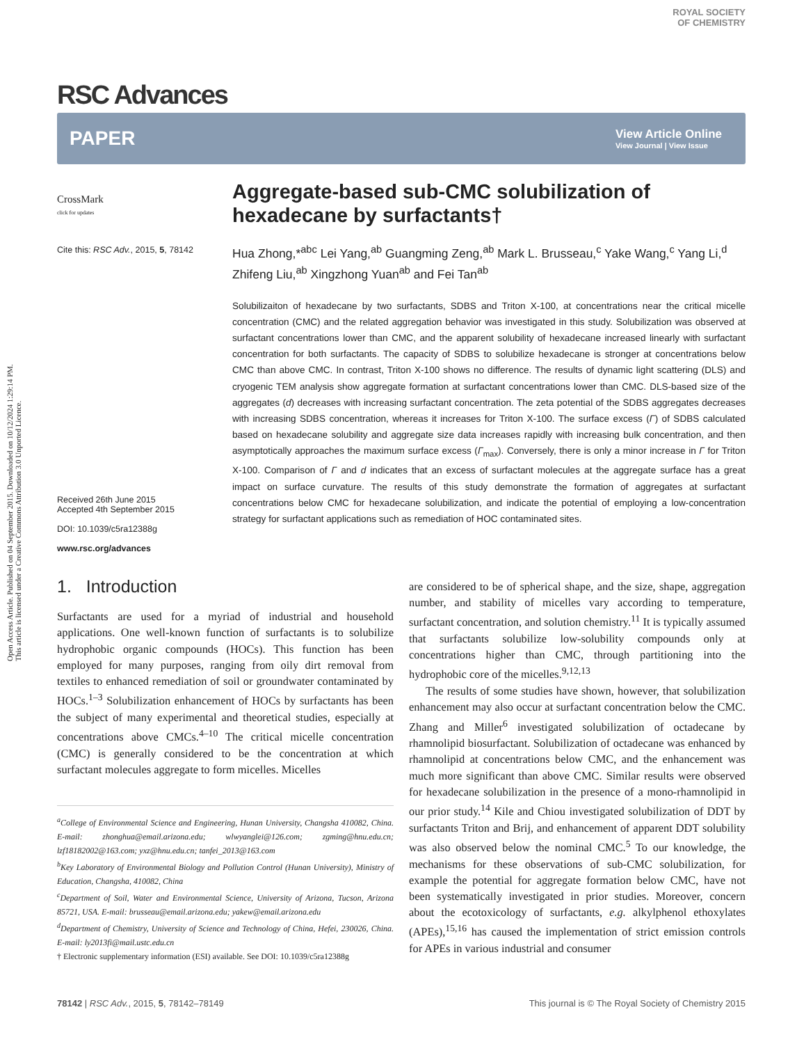Open Access Article. Published on 04 September 2015. Downloaded on 10/12/2024 1:29:14 PM.
This article is licensed under a Creative Commons Attribution 3.0 Unported Licence.
RSC Advances
ROYAL SOCIETY
OF CHEMISTRY
PAPER
View Article Online
View Journal | View Issue
CrossMark
click for updates
Cite this: RSC Adv., 2015, 5, 78142
Received 26th June 2015
Accepted 4th September 2015
DOI: 10.1039/c5ra12388g
www.rsc.org/advances
Aggregate-based sub-CMC solubilization of hexadecane by surfactants†
Hua Zhong,*<sup>abc</sup> Lei Yang,<sup>ab</sup> Guangming Zeng,<sup>ab</sup> Mark L. Brusseau,<sup>c</sup> Yake Wang,<sup>c</sup> Yang Li,<sup>d</sup> Zhifeng Liu,<sup>ab</sup> Xingzhong Yuan<sup>ab</sup> and Fei Tan<sup>ab</sup>
Solubilizaiton of hexadecane by two surfactants, SDBS and Triton X-100, at concentrations near the critical micelle concentration (CMC) and the related aggregation behavior was investigated in this study. Solubilization was observed at surfactant concentrations lower than CMC, and the apparent solubility of hexadecane increased linearly with surfactant concentration for both surfactants. The capacity of SDBS to solubilize hexadecane is stronger at concentrations below CMC than above CMC. In contrast, Triton X-100 shows no difference. The results of dynamic light scattering (DLS) and cryogenic TEM analysis show aggregate formation at surfactant concentrations lower than CMC. DLS-based size of the aggregates (d) decreases with increasing surfactant concentration. The zeta potential of the SDBS aggregates decreases with increasing SDBS concentration, whereas it increases for Triton X-100. The surface excess (Γ) of SDBS calculated based on hexadecane solubility and aggregate size data increases rapidly with increasing bulk concentration, and then asymptotically approaches the maximum surface excess (Γ<sub>max</sub>). Conversely, there is only a minor increase in Γ for Triton X-100. Comparison of Γ and d indicates that an excess of surfactant molecules at the aggregate surface has a great impact on surface curvature. The results of this study demonstrate the formation of aggregates at surfactant concentrations below CMC for hexadecane solubilization, and indicate the potential of employing a low-concentration strategy for surfactant applications such as remediation of HOC contaminated sites.
1. Introduction
Surfactants are used for a myriad of industrial and household applications. One well-known function of surfactants is to solubilize hydrophobic organic compounds (HOCs). This function has been employed for many purposes, ranging from oily dirt removal from textiles to enhanced remediation of soil or groundwater contaminated by HOCs.<sup>1–3</sup> Solubilization enhancement of HOCs by surfactants has been the subject of many experimental and theoretical studies, especially at concentrations above CMCs.<sup>4–10</sup> The critical micelle concentration (CMC) is generally considered to be the concentration at which surfactant molecules aggregate to form micelles. Micelles
<sup>a</sup> College of Environmental Science and Engineering, Hunan University, Changsha 410082, China. E-mail: zhonghua@email.arizona.edu; wlwyanglei@126.com; zgming@hnu.edu.cn; lzf18182002@163.com; yxz@hnu.edu.cn; tanfei_2013@163.com
<sup>b</sup> Key Laboratory of Environmental Biology and Pollution Control (Hunan University), Ministry of Education, Changsha, 410082, China
<sup>c</sup> Department of Soil, Water and Environmental Science, University of Arizona, Tucson, Arizona 85721, USA. E-mail: brusseau@email.arizona.edu; yakew@email.arizona.edu
<sup>d</sup> Department of Chemistry, University of Science and Technology of China, Hefei, 230026, China. E-mail: ly2013fi@mail.ustc.edu.cn
† Electronic supplementary information (ESI) available. See DOI: 10.1039/c5ra12388g
are considered to be of spherical shape, and the size, shape, aggregation number, and stability of micelles vary according to temperature, surfactant concentration, and solution chemistry.<sup>11</sup> It is typically assumed that surfactants solubilize low-solubility compounds only at concentrations higher than CMC, through partitioning into the hydrophobic core of the micelles.<sup>9,12,13</sup>
The results of some studies have shown, however, that solubilization enhancement may also occur at surfactant concentration below the CMC. Zhang and Miller<sup>6</sup> investigated solubilization of octadecane by rhamnolipid biosurfactant. Solubilization of octadecane was enhanced by rhamnolipid at concentrations below CMC, and the enhancement was much more significant than above CMC. Similar results were observed for hexadecane solubilization in the presence of a mono-rhamnolipid in our prior study.<sup>14</sup> Kile and Chiou investigated solubilization of DDT by surfactants Triton and Brij, and enhancement of apparent DDT solubility was also observed below the nominal CMC.<sup>5</sup> To our knowledge, the mechanisms for these observations of sub-CMC solubilization, for example the potential for aggregate formation below CMC, have not been systematically investigated in prior studies. Moreover, concern about the ecotoxicology of surfactants, e.g. alkylphenol ethoxylates (APEs),<sup>15,16</sup> has caused the implementation of strict emission controls for APEs in various industrial and consumer
78142 | RSC Adv., 2015, 5, 78142–78149 This journal is © The Royal Society of Chemistry 2015